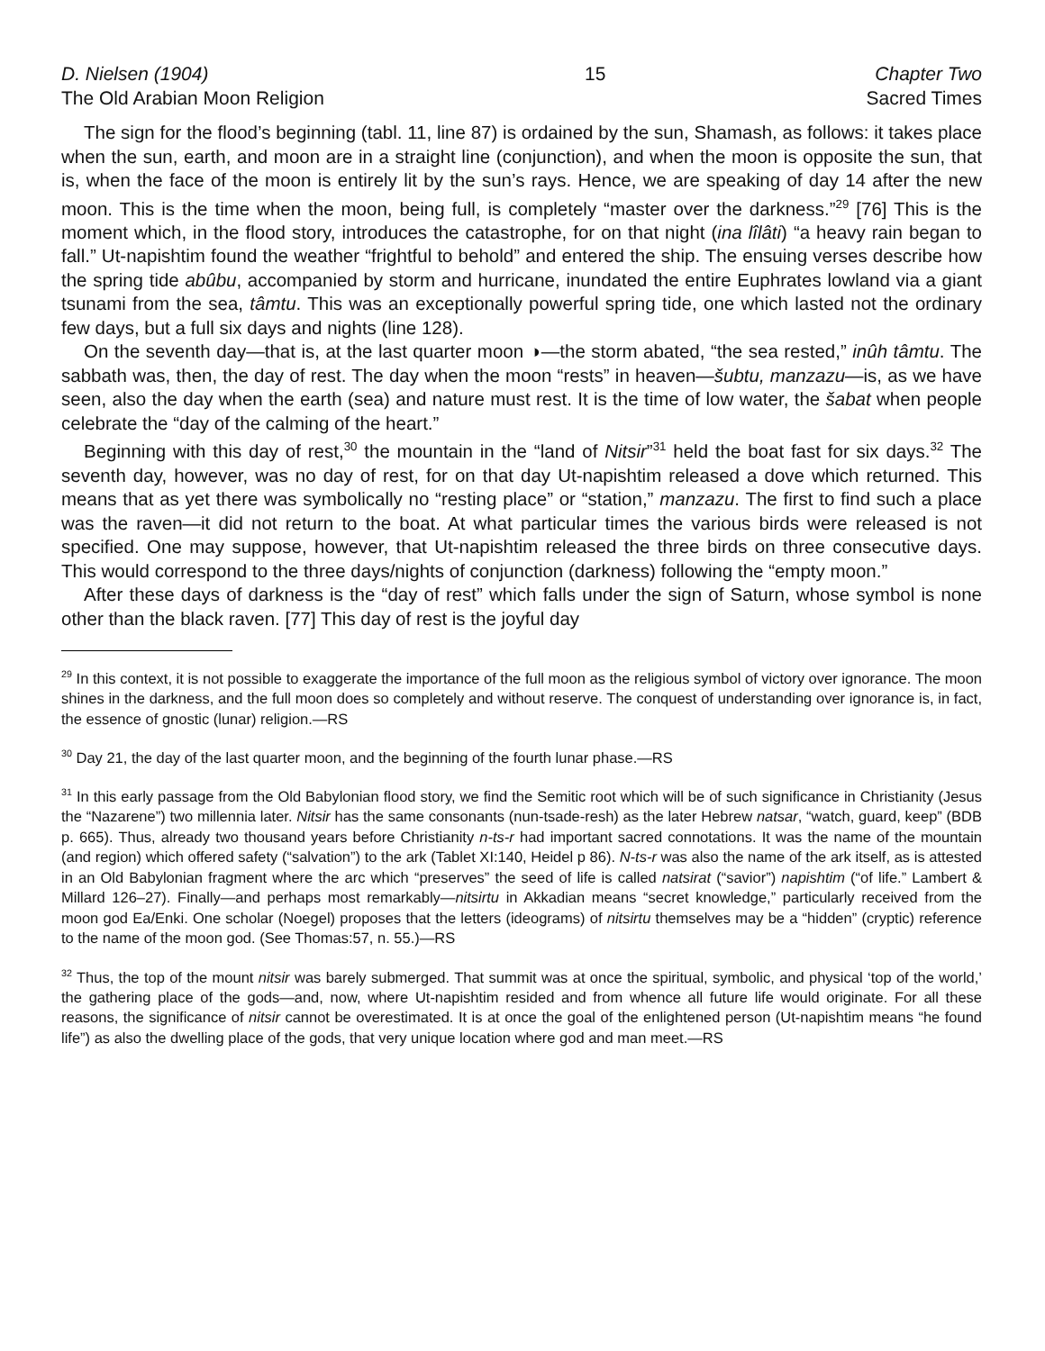D. Nielsen (1904)
The Old Arabian Moon Religion
15 Chapter Two
Sacred Times
The sign for the flood’s beginning (tabl. 11, line 87) is ordained by the sun, Shamash, as follows: it takes place when the sun, earth, and moon are in a straight line (conjunction), and when the moon is opposite the sun, that is, when the face of the moon is entirely lit by the sun’s rays. Hence, we are speaking of day 14 after the new moon. This is the time when the moon, being full, is completely “master over the darkness.”<sup>29</sup> [76] This is the moment which, in the flood story, introduces the catastrophe, for on that night (ina lîlâti) “a heavy rain began to fall.” Ut-napishtim found the weather “frightful to behold” and entered the ship. The ensuing verses describe how the spring tide abûbu, accompanied by storm and hurricane, inundated the entire Euphrates lowland via a giant tsunami from the sea, tâmtu. This was an exceptionally powerful spring tide, one which lasted not the ordinary few days, but a full six days and nights (line 128).
On the seventh day—that is, at the last quarter moon ◑—the storm abated, “the sea rested,” inûh tâmtu. The sabbath was, then, the day of rest. The day when the moon “rests” in heaven—šubtu, manzazu—is, as we have seen, also the day when the earth (sea) and nature must rest. It is the time of low water, the šabat when people celebrate the “day of the calming of the heart.”
Beginning with this day of rest,<sup>30</sup> the mountain in the “land of Nitsir”<sup>31</sup> held the boat fast for six days.<sup>32</sup> The seventh day, however, was no day of rest, for on that day Ut-napishtim released a dove which returned. This means that as yet there was symbolically no “resting place” or “station,” manzazu. The first to find such a place was the raven—it did not return to the boat. At what particular times the various birds were released is not specified. One may suppose, however, that Ut-napishtim released the three birds on three consecutive days. This would correspond to the three days/nights of conjunction (darkness) following the “empty moon.”
After these days of darkness is the “day of rest” which falls under the sign of Saturn, whose symbol is none other than the black raven. [77] This day of rest is the joyful day
<sup>29</sup> In this context, it is not possible to exaggerate the importance of the full moon as the religious symbol of victory over ignorance. The moon shines in the darkness, and the full moon does so completely and without reserve. The conquest of understanding over ignorance is, in fact, the essence of gnostic (lunar) religion.—RS
<sup>30</sup> Day 21, the day of the last quarter moon, and the beginning of the fourth lunar phase.—RS
<sup>31</sup> In this early passage from the Old Babylonian flood story, we find the Semitic root which will be of such significance in Christianity (Jesus the “Nazarene”) two millennia later. Nitsir has the same consonants (nun-tsade-resh) as the later Hebrew natsar, “watch, guard, keep” (BDB p. 665). Thus, already two thousand years before Christianity n-ts-r had important sacred connotations. It was the name of the mountain (and region) which offered safety (“salvation”) to the ark (Tablet XI:140, Heidel p 86). N-ts-r was also the name of the ark itself, as is attested in an Old Babylonian fragment where the arc which “preserves” the seed of life is called natsirat (“savior”) napishtim (“of life.” Lambert & Millard 126–27). Finally—and perhaps most remarkably—nitsirtu in Akkadian means “secret knowledge,” particularly received from the moon god Ea/Enki. One scholar (Noegel) proposes that the letters (ideograms) of nitsirtu themselves may be a “hidden” (cryptic) reference to the name of the moon god. (See Thomas:57, n. 55.)—RS
<sup>32</sup> Thus, the top of the mount nitsir was barely submerged. That summit was at once the spiritual, symbolic, and physical ‘top of the world,’ the gathering place of the gods—and, now, where Ut-napishtim resided and from whence all future life would originate. For all these reasons, the significance of nitsir cannot be overestimated. It is at once the goal of the enlightened person (Ut-napishtim means “he found life”) as also the dwelling place of the gods, that very unique location where god and man meet.—RS